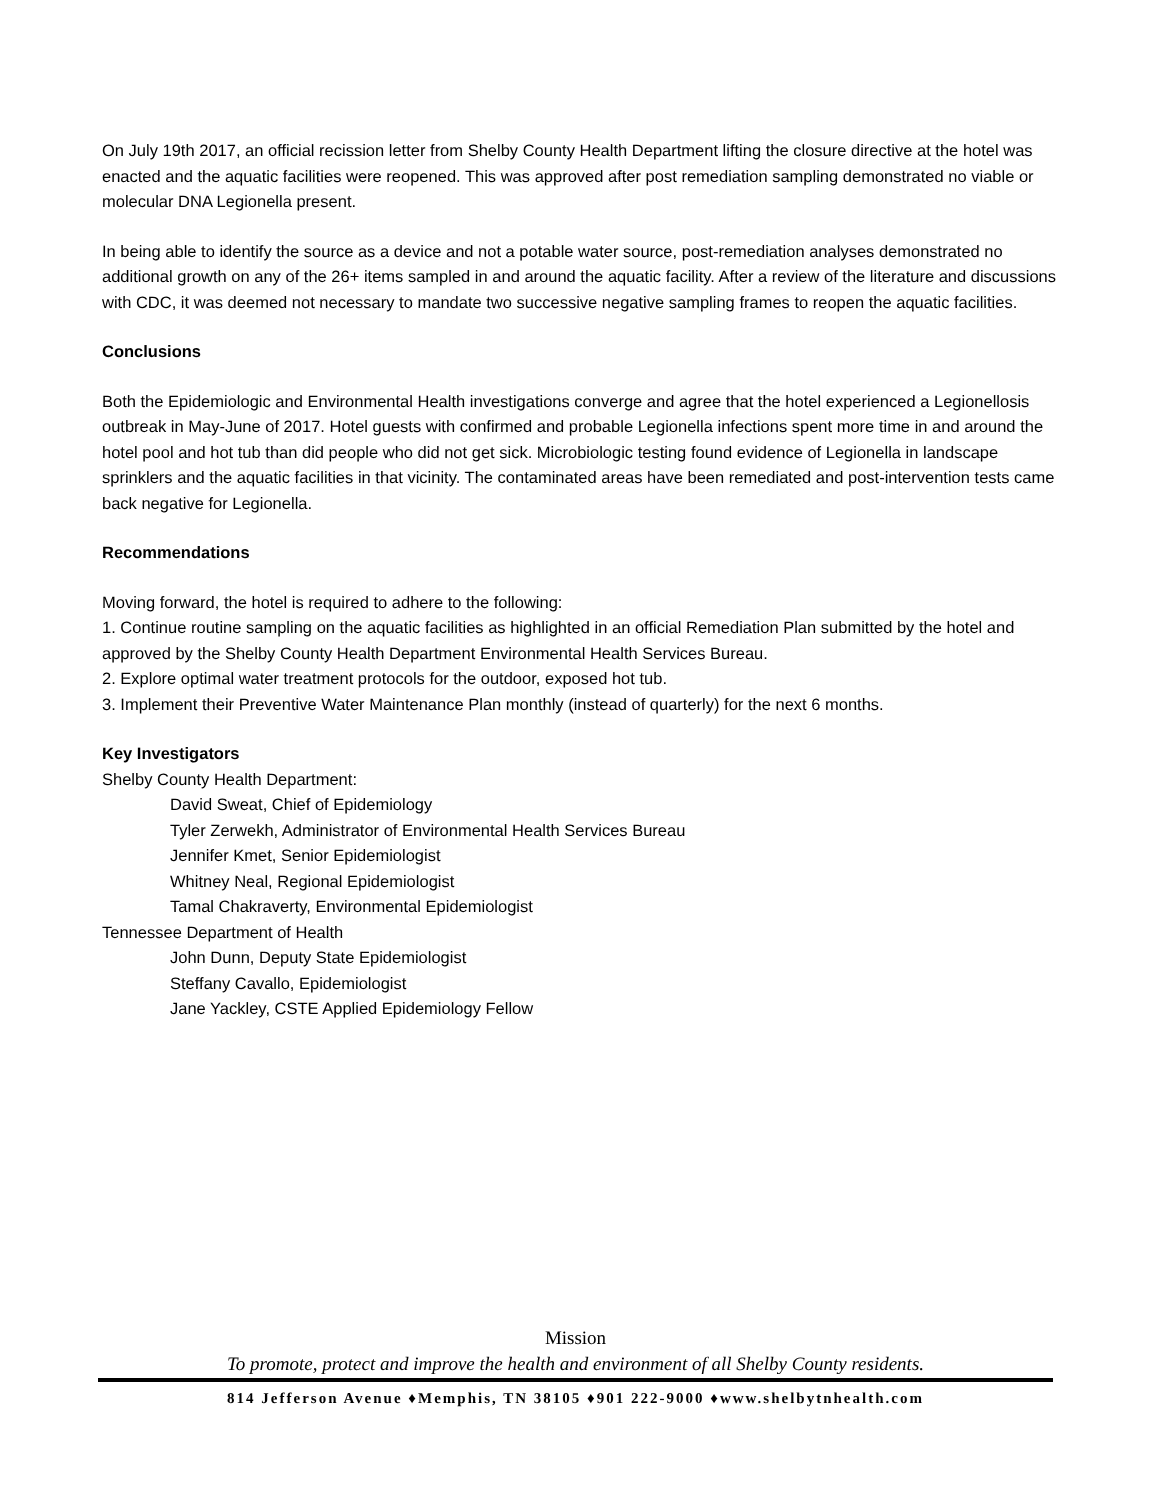On July 19th 2017, an official recission letter from Shelby County Health Department lifting the closure directive at the hotel was enacted and the aquatic facilities were reopened. This was approved after post remediation sampling demonstrated no viable or molecular DNA Legionella present.
In being able to identify the source as a device and not a potable water source, post-remediation analyses demonstrated no additional growth on any of the 26+ items sampled in and around the aquatic facility. After a review of the literature and discussions with CDC, it was deemed not necessary to mandate two successive negative sampling frames to reopen the aquatic facilities.
Conclusions
Both the Epidemiologic and Environmental Health investigations converge and agree that the hotel experienced a Legionellosis outbreak in May-June of 2017. Hotel guests with confirmed and probable Legionella infections spent more time in and around the hotel pool and hot tub than did people who did not get sick. Microbiologic testing found evidence of Legionella in landscape sprinklers and the aquatic facilities in that vicinity. The contaminated areas have been remediated and post-intervention tests came back negative for Legionella.
Recommendations
Moving forward, the hotel is required to adhere to the following:
1. Continue routine sampling on the aquatic facilities as highlighted in an official Remediation Plan submitted by the hotel and approved by the Shelby County Health Department Environmental Health Services Bureau.
2. Explore optimal water treatment protocols for the outdoor, exposed hot tub.
3. Implement their Preventive Water Maintenance Plan monthly (instead of quarterly) for the next 6 months.
Key Investigators
Shelby County Health Department:
David Sweat, Chief of Epidemiology
Tyler Zerwekh, Administrator of Environmental Health Services Bureau
Jennifer Kmet, Senior Epidemiologist
Whitney Neal, Regional Epidemiologist
Tamal Chakraverty, Environmental Epidemiologist
Tennessee Department of Health
John Dunn, Deputy State Epidemiologist
Steffany Cavallo, Epidemiologist
Jane Yackley, CSTE Applied Epidemiology Fellow
Mission
To promote, protect and improve the health and environment of all Shelby County residents.
814 Jefferson Avenue ♦Memphis, TN 38105 ♦901 222-9000 ♦www.shelbytnhealth.com